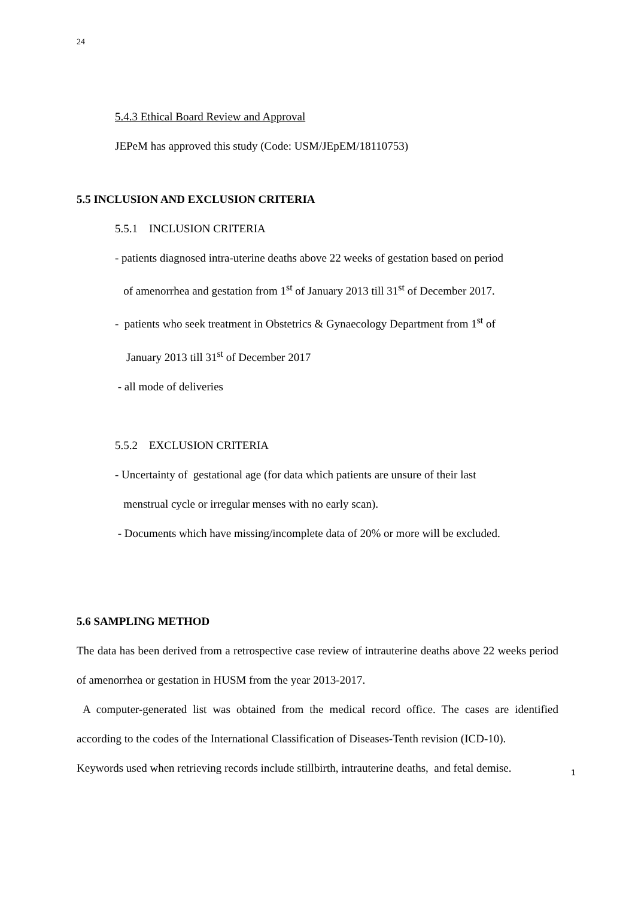24
5.4.3 Ethical Board Review and Approval
JEPeM has approved this study (Code: USM/JEpEM/18110753)
5.5 INCLUSION AND EXCLUSION CRITERIA
5.5.1 INCLUSION CRITERIA
- patients diagnosed intra-uterine deaths above 22 weeks of gestation based on period
of amenorrhea and gestation from 1<sup>st</sup> of January 2013 till 31<sup>st</sup> of December 2017.
- patients who seek treatment in Obstetrics & Gynaecology Department from 1<sup>st</sup> of
January 2013 till 31<sup>st</sup> of December 2017
- all mode of deliveries
5.5.2 EXCLUSION CRITERIA
- Uncertainty of gestational age (for data which patients are unsure of their last
menstrual cycle or irregular menses with no early scan).
- Documents which have missing/incomplete data of 20% or more will be excluded.
5.6 SAMPLING METHOD
The data has been derived from a retrospective case review of intrauterine deaths above 22 weeks period of amenorrhea or gestation in HUSM from the year 2013-2017.
A computer-generated list was obtained from the medical record office. The cases are identified according to the codes of the International Classification of Diseases-Tenth revision (ICD-10).
Keywords used when retrieving records include stillbirth, intrauterine deaths, and fetal demise.
1